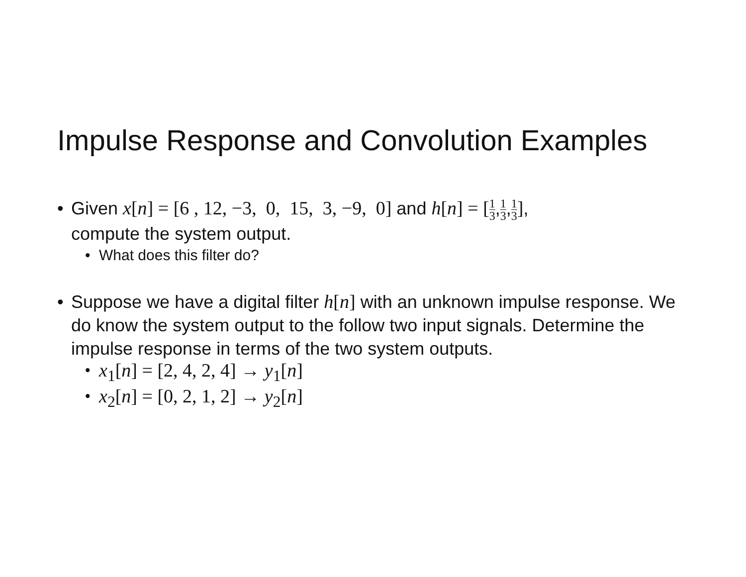Impulse Response and Convolution Examples
• Given x[n] = [6 , 12, −3, 0, 15, 3, −9, 0] and h[n] = [1 3,1 3,1 3],
compute the system output.
• What does this filter do?
• Suppose we have a digital filter h[n] with an unknown impulse response. We do know the system output to the follow two input signals. Determine the impulse response in terms of the two system outputs.
•
x<sub>1</sub>[n] = [2, 4, 2, 4] → y<sub>1</sub>[n]
•
x<sub>2</sub>[n] = [0, 2, 1, 2] → y<sub>2</sub>[n]